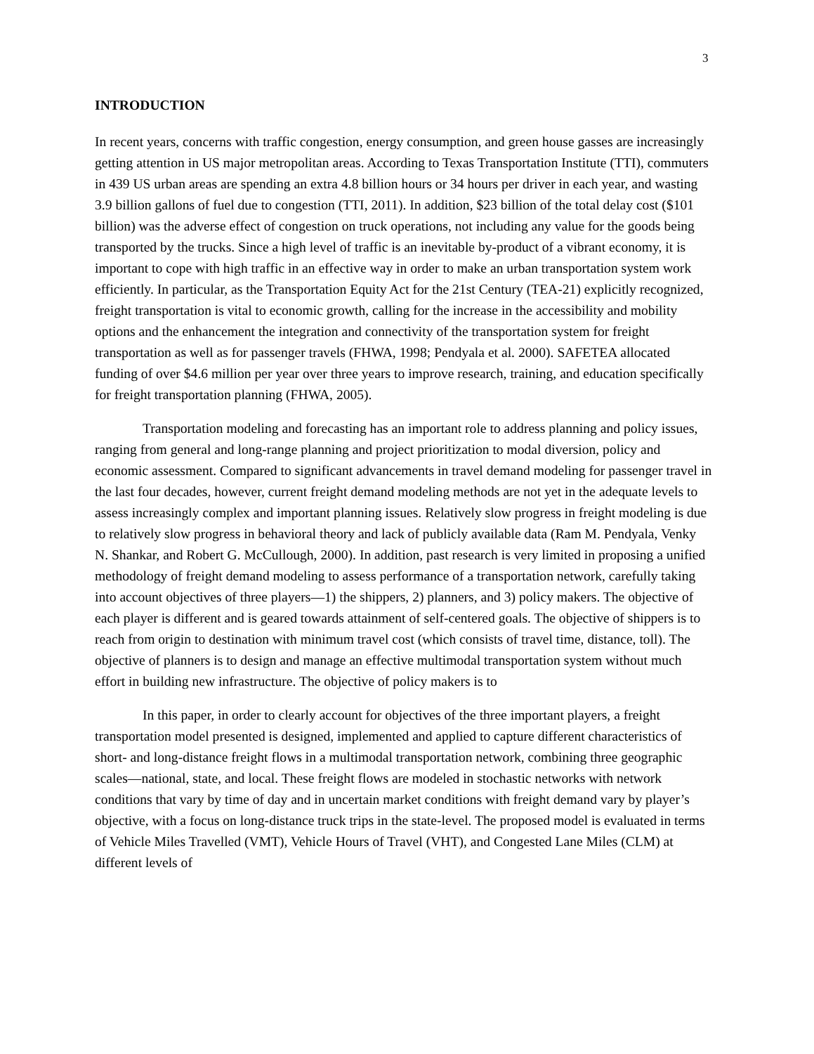3
INTRODUCTION
In recent years, concerns with traffic congestion, energy consumption, and green house gasses are increasingly getting attention in US major metropolitan areas. According to Texas Transportation Institute (TTI), commuters in 439 US urban areas are spending an extra 4.8 billion hours or 34 hours per driver in each year, and wasting 3.9 billion gallons of fuel due to congestion (TTI, 2011). In addition, $23 billion of the total delay cost ($101 billion) was the adverse effect of congestion on truck operations, not including any value for the goods being transported by the trucks. Since a high level of traffic is an inevitable by-product of a vibrant economy, it is important to cope with high traffic in an effective way in order to make an urban transportation system work efficiently. In particular, as the Transportation Equity Act for the 21st Century (TEA-21) explicitly recognized, freight transportation is vital to economic growth, calling for the increase in the accessibility and mobility options and the enhancement the integration and connectivity of the transportation system for freight transportation as well as for passenger travels (FHWA, 1998; Pendyala et al. 2000). SAFETEA allocated funding of over $4.6 million per year over three years to improve research, training, and education specifically for freight transportation planning (FHWA, 2005).
Transportation modeling and forecasting has an important role to address planning and policy issues, ranging from general and long-range planning and project prioritization to modal diversion, policy and economic assessment. Compared to significant advancements in travel demand modeling for passenger travel in the last four decades, however, current freight demand modeling methods are not yet in the adequate levels to assess increasingly complex and important planning issues. Relatively slow progress in freight modeling is due to relatively slow progress in behavioral theory and lack of publicly available data (Ram M. Pendyala, Venky N. Shankar, and Robert G. McCullough, 2000). In addition, past research is very limited in proposing a unified methodology of freight demand modeling to assess performance of a transportation network, carefully taking into account objectives of three players—1) the shippers, 2) planners, and 3) policy makers. The objective of each player is different and is geared towards attainment of self-centered goals. The objective of shippers is to reach from origin to destination with minimum travel cost (which consists of travel time, distance, toll). The objective of planners is to design and manage an effective multimodal transportation system without much effort in building new infrastructure. The objective of policy makers is to
In this paper, in order to clearly account for objectives of the three important players, a freight transportation model presented is designed, implemented and applied to capture different characteristics of short- and long-distance freight flows in a multimodal transportation network, combining three geographic scales—national, state, and local. These freight flows are modeled in stochastic networks with network conditions that vary by time of day and in uncertain market conditions with freight demand vary by player’s objective, with a focus on long-distance truck trips in the state-level. The proposed model is evaluated in terms of Vehicle Miles Travelled (VMT), Vehicle Hours of Travel (VHT), and Congested Lane Miles (CLM) at different levels of